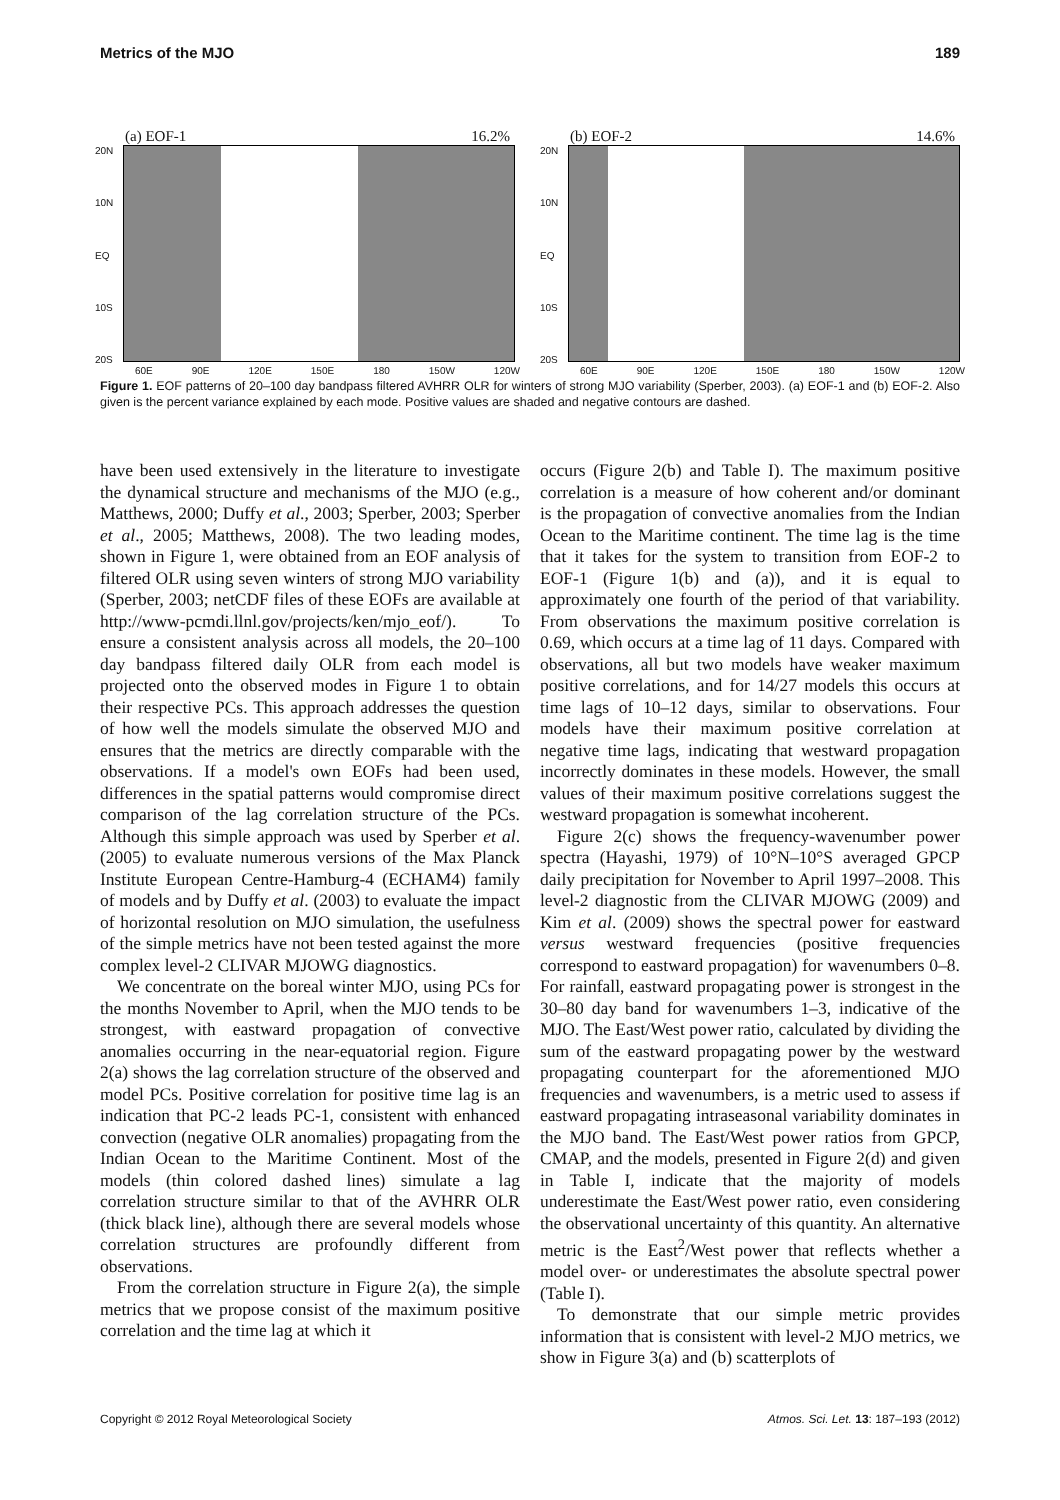Metrics of the MJO 189
(a) EOF-1 16.2%
20N
10N
EQ
10S
20S
60E 90E 120E 150E 180 150W 120W
(b) EOF-2 14.6%
20N
10N
EQ
10S
20S
60E 90E 120E 150E 180 150W 120W
Figure 1. EOF patterns of 20–100 day bandpass filtered AVHRR OLR for winters of strong MJO variability (Sperber, 2003). (a) EOF-1 and (b) EOF-2. Also given is the percent variance explained by each mode. Positive values are shaded and negative contours are dashed.
have been used extensively in the literature to investigate the dynamical structure and mechanisms of the MJO (e.g., Matthews, 2000; Duffy et al., 2003; Sperber, 2003; Sperber et al., 2005; Matthews, 2008). The two leading modes, shown in Figure 1, were obtained from an EOF analysis of filtered OLR using seven winters of strong MJO variability (Sperber, 2003; netCDF files of these EOFs are available at http://www-pcmdi.llnl.gov/projects/ken/mjo_eof/). To ensure a consistent analysis across all models, the 20–100 day bandpass filtered daily OLR from each model is projected onto the observed modes in Figure 1 to obtain their respective PCs. This approach addresses the question of how well the models simulate the observed MJO and ensures that the metrics are directly comparable with the observations. If a model's own EOFs had been used, differences in the spatial patterns would compromise direct comparison of the lag correlation structure of the PCs. Although this simple approach was used by Sperber et al. (2005) to evaluate numerous versions of the Max Planck Institute European Centre-Hamburg-4 (ECHAM4) family of models and by Duffy et al. (2003) to evaluate the impact of horizontal resolution on MJO simulation, the usefulness of the simple metrics have not been tested against the more complex level-2 CLIVAR MJOWG diagnostics.
We concentrate on the boreal winter MJO, using PCs for the months November to April, when the MJO tends to be strongest, with eastward propagation of convective anomalies occurring in the near-equatorial region. Figure 2(a) shows the lag correlation structure of the observed and model PCs. Positive correlation for positive time lag is an indication that PC-2 leads PC-1, consistent with enhanced convection (negative OLR anomalies) propagating from the Indian Ocean to the Maritime Continent. Most of the models (thin colored dashed lines) simulate a lag correlation structure similar to that of the AVHRR OLR (thick black line), although there are several models whose correlation structures are profoundly different from observations.
From the correlation structure in Figure 2(a), the simple metrics that we propose consist of the maximum positive correlation and the time lag at which it
occurs (Figure 2(b) and Table I). The maximum positive correlation is a measure of how coherent and/or dominant is the propagation of convective anomalies from the Indian Ocean to the Maritime continent. The time lag is the time that it takes for the system to transition from EOF-2 to EOF-1 (Figure 1(b) and (a)), and it is equal to approximately one fourth of the period of that variability. From observations the maximum positive correlation is 0.69, which occurs at a time lag of 11 days. Compared with observations, all but two models have weaker maximum positive correlations, and for 14/27 models this occurs at time lags of 10–12 days, similar to observations. Four models have their maximum positive correlation at negative time lags, indicating that westward propagation incorrectly dominates in these models. However, the small values of their maximum positive correlations suggest the westward propagation is somewhat incoherent.
Figure 2(c) shows the frequency-wavenumber power spectra (Hayashi, 1979) of 10°N–10°S averaged GPCP daily precipitation for November to April 1997–2008. This level-2 diagnostic from the CLIVAR MJOWG (2009) and Kim et al. (2009) shows the spectral power for eastward versus westward frequencies (positive frequencies correspond to eastward propagation) for wavenumbers 0–8. For rainfall, eastward propagating power is strongest in the 30–80 day band for wavenumbers 1–3, indicative of the MJO. The East/West power ratio, calculated by dividing the sum of the eastward propagating power by the westward propagating counterpart for the aforementioned MJO frequencies and wavenumbers, is a metric used to assess if eastward propagating intraseasonal variability dominates in the MJO band. The East/West power ratios from GPCP, CMAP, and the models, presented in Figure 2(d) and given in Table I, indicate that the majority of models underestimate the East/West power ratio, even considering the observational uncertainty of this quantity. An alternative metric is the East<sup>2</sup>/West power that reflects whether a model over- or underestimates the absolute spectral power (Table I).
To demonstrate that our simple metric provides information that is consistent with level-2 MJO metrics, we show in Figure 3(a) and (b) scatterplots of
Copyright © 2012 Royal Meteorological Society Atmos. Sci. Let. 13: 187–193 (2012)